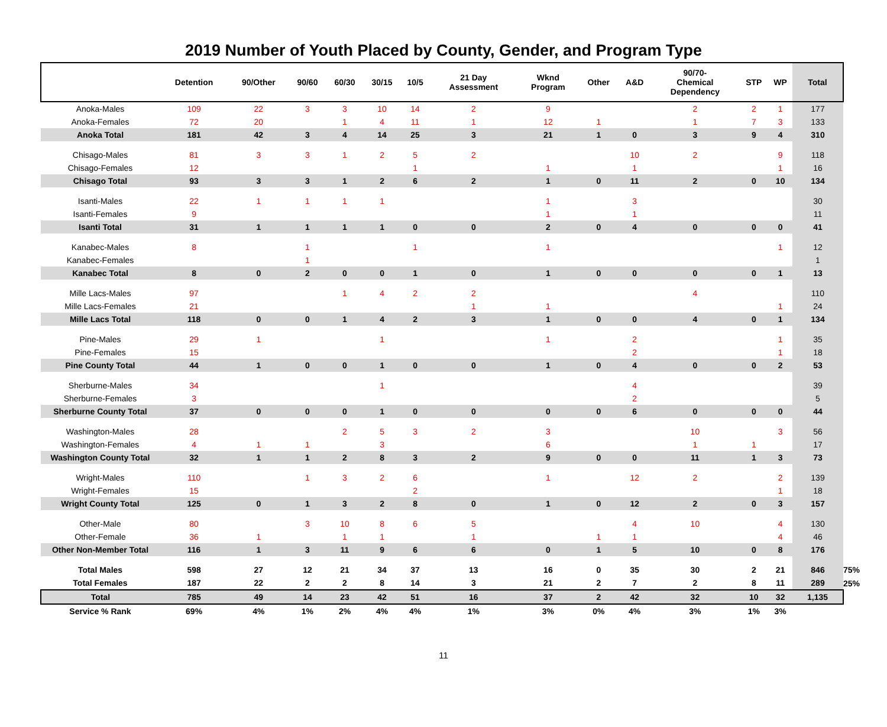2019 Number of Youth Placed by County, Gender, and Program Type
| | Detention | 90/Other | 90/60 | 60/30 | 30/15 | 10/5 | 21 Day Assessment | Wknd Program | Other | A&D | 90/70- Chemical Dependency | STP | WP | Total | |
| --- | --- | --- | --- | --- | --- | --- | --- | --- | --- | --- | --- | --- | --- | --- | --- |
| Anoka-Males | 109 | 22 | 3 | 3 | 10 | 14 | 2 | 9 | | | 2 | 2 | 1 | 177 | |
| Anoka-Females | 72 | 20 | | 1 | 4 | 11 | 1 | 12 | 1 | | 1 | 7 | 3 | 133 | |
| Anoka Total | 181 | 42 | 3 | 4 | 14 | 25 | 3 | 21 | 1 | 0 | 3 | 9 | 4 | 310 | |
| Chisago-Males | 81 | 3 | 3 | 1 | 2 | 5 | 2 | | | 10 | 2 | | 9 | 118 | |
| Chisago-Females | 12 | | | | | 1 | | 1 | | 1 | | | 1 | 16 | |
| Chisago Total | 93 | 3 | 3 | 1 | 2 | 6 | 2 | 1 | 0 | 11 | 2 | 0 | 10 | 134 | |
| Isanti-Males | 22 | 1 | 1 | 1 | 1 | | | 1 | | 3 | | | | 30 | |
| Isanti-Females | 9 | | | | | | | 1 | | 1 | | | | 11 | |
| Isanti Total | 31 | 1 | 1 | 1 | 1 | 0 | 0 | 2 | 0 | 4 | 0 | 0 | 0 | 41 | |
| Kanabec-Males | 8 | | 1 | | | 1 | | 1 | | | | | 1 | 12 | |
| Kanabec-Females | | | 1 | | | | | | | | | | | 1 | |
| Kanabec Total | 8 | 0 | 2 | 0 | 0 | 1 | 0 | 1 | 0 | 0 | 0 | 0 | 1 | 13 | |
| Mille Lacs-Males | 97 | | | 1 | 4 | 2 | 2 | | | | 4 | | | 110 | |
| Mille Lacs-Females | 21 | | | | | | 1 | 1 | | | | | 1 | 24 | |
| Mille Lacs Total | 118 | 0 | 0 | 1 | 4 | 2 | 3 | 1 | 0 | 0 | 4 | 0 | 1 | 134 | |
| Pine-Males | 29 | 1 | | | 1 | | | 1 | | 2 | | | 1 | 35 | |
| Pine-Females | 15 | | | | | | | | | 2 | | | 1 | 18 | |
| Pine County Total | 44 | 1 | 0 | 0 | 1 | 0 | 0 | 1 | 0 | 4 | 0 | 0 | 2 | 53 | |
| Sherburne-Males | 34 | | | | 1 | | | | | 4 | | | | 39 | |
| Sherburne-Females | 3 | | | | | | | | | 2 | | | | 5 | |
| Sherburne County Total | 37 | 0 | 0 | 0 | 1 | 0 | 0 | 0 | 0 | 6 | 0 | 0 | 0 | 44 | |
| Washington-Males | 28 | | | 2 | 5 | 3 | 2 | 3 | | | 10 | | 3 | 56 | |
| Washington-Females | 4 | 1 | 1 | | 3 | | | 6 | | | 1 | 1 | | 17 | |
| Washington County Total | 32 | 1 | 1 | 2 | 8 | 3 | 2 | 9 | 0 | 0 | 11 | 1 | 3 | 73 | |
| Wright-Males | 110 | | 1 | 3 | 2 | 6 | | 1 | | 12 | 2 | | 2 | 139 | |
| Wright-Females | 15 | | | | | 2 | | | | | | | 1 | 18 | |
| Wright County Total | 125 | 0 | 1 | 3 | 2 | 8 | 0 | 1 | 0 | 12 | 2 | 0 | 3 | 157 | |
| Other-Male | 80 | | 3 | 10 | 8 | 6 | 5 | | | 4 | 10 | | 4 | 130 | |
| Other-Female | 36 | 1 | | 1 | 1 | | 1 | | 1 | 1 | | | 4 | 46 | |
| Other Non-Member Total | 116 | 1 | 3 | 11 | 9 | 6 | 6 | 0 | 1 | 5 | 10 | 0 | 8 | 176 | |
| Total Males | 598 | 27 | 12 | 21 | 34 | 37 | 13 | 16 | 0 | 35 | 30 | 2 | 21 | 846 | 75% |
| Total Females | 187 | 22 | 2 | 2 | 8 | 14 | 3 | 21 | 2 | 7 | 2 | 8 | 11 | 289 | 25% |
| Total | 785 | 49 | 14 | 23 | 42 | 51 | 16 | 37 | 2 | 42 | 32 | 10 | 32 | 1,135 | |
| Service % Rank | 69% | 4% | 1% | 2% | 4% | 4% | 1% | 3% | 0% | 4% | 3% | 1% | 3% | | |
11